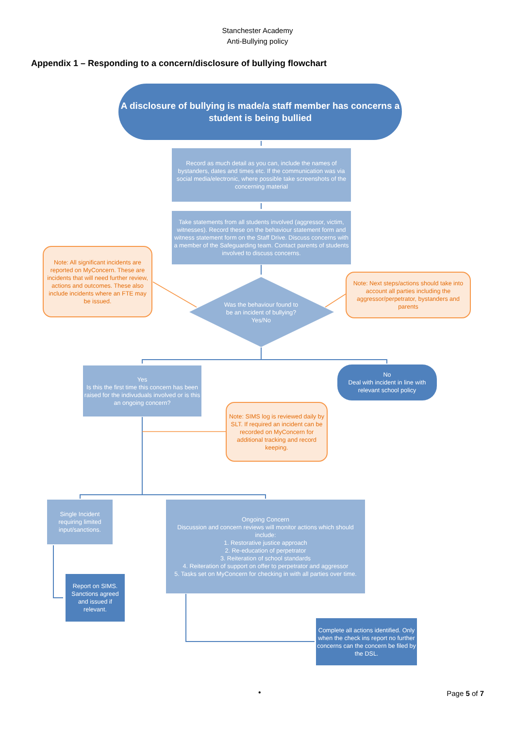Stanchester Academy
Anti-Bullying policy
Appendix 1 – Responding to a concern/disclosure of bullying flowchart
A disclosure of bullying is made/a staff member has concerns a student is being bullied
Record as much detail as you can, include the names of bystanders, dates and times etc. If the communication was via social media/electronic, where possible take screenshots of the concerning material
Take statements from all students involved (aggressor, victim, witnesses). Record these on the behaviour statement form and witness statement form on the Staff Drive. Discuss concerns with a member of the Safeguarding team. Contact parents of students involved to discuss concerns.
Note: All significant incidents are reported on MyConcern. These are incidents that will need further review, actions and outcomes. These also include incidents where an FTE may be issued.
Was the behaviour found to be an incident of bullying?
Yes/No
Note: Next steps/actions should take into account all parties including the aggressor/perpetrator, bystanders and parents
Yes
Is this the first time this concern has been raised for the indivuduals involved or is this an ongoing concern?
No
Deal with incident in line with relevant school policy
Note: SIMS log is reviewed daily by SLT. If required an incident can be recorded on MyConcern for additional tracking and record keeping.
Single Incident requiring limited input/sanctions.
Ongoing Concern
Discussion and concern reviews will monitor actions which should include:
1. Restorative justice approach
2. Re-education of perpetrator
3. Reiteration of school standards
4. Reiteration of support on offer to perpetrator and aggressor
5. Tasks set on MyConcern for checking in with all parties over time.
Report on SIMS. Sanctions agreed and issued if relevant.
Complete all actions identified. Only when the check ins report no further concerns can the concern be filed by the DSL.
• Page 5 of 7